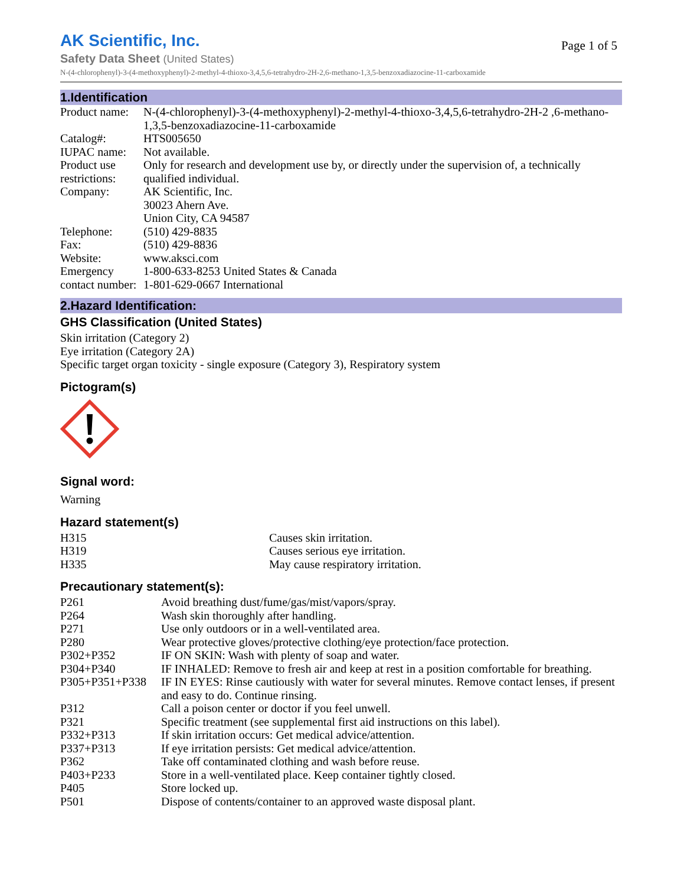AK Scientific, Inc.
Page 1 of 5
Safety Data Sheet (United States)
N-(4-chlorophenyl)-3-(4-methoxyphenyl)-2-methyl-4-thioxo-3,4,5,6-tetrahydro-2H-2,6-methano-1,3,5-benzoxadiazocine-11-carboxamide
1.Identification
| Product name: | N-(4-chlorophenyl)-3-(4-methoxyphenyl)-2-methyl-4-thioxo-3,4,5,6-tetrahydro-2H-2 ,6-methano-1,3,5-benzoxadiazocine-11-carboxamide |
| Catalog#: | HTS005650 |
| IUPAC name: | Not available. |
| Product use restrictions: | Only for research and development use by, or directly under the supervision of, a technically qualified individual. |
| Company: | AK Scientific, Inc. 30023 Ahern Ave. Union City, CA 94587 |
| Telephone: | (510) 429-8835 |
| Fax: | (510) 429-8836 |
| Website: | www.aksci.com |
| Emergency contact number: | 1-800-633-8253 United States & Canada 1-801-629-0667 International |
2.Hazard Identification:
GHS Classification (United States)
Skin irritation (Category 2)
Eye irritation (Category 2A)
Specific target organ toxicity - single exposure (Category 3), Respiratory system
Pictogram(s)
Signal word:
Warning
Hazard statement(s)
| H315 | Causes skin irritation. |
| H319 | Causes serious eye irritation. |
| H335 | May cause respiratory irritation. |
Precautionary statement(s):
| P261 | Avoid breathing dust/fume/gas/mist/vapors/spray. |
| P264 | Wash skin thoroughly after handling. |
| P271 | Use only outdoors or in a well-ventilated area. |
| P280 | Wear protective gloves/protective clothing/eye protection/face protection. |
| P302+P352 | IF ON SKIN: Wash with plenty of soap and water. |
| P304+P340 | IF INHALED: Remove to fresh air and keep at rest in a position comfortable for breathing. |
| P305+P351+P338 | IF IN EYES: Rinse cautiously with water for several minutes. Remove contact lenses, if present and easy to do. Continue rinsing. |
| P312 | Call a poison center or doctor if you feel unwell. |
| P321 | Specific treatment (see supplemental first aid instructions on this label). |
| P332+P313 | If skin irritation occurs: Get medical advice/attention. |
| P337+P313 | If eye irritation persists: Get medical advice/attention. |
| P362 | Take off contaminated clothing and wash before reuse. |
| P403+P233 | Store in a well-ventilated place. Keep container tightly closed. |
| P405 | Store locked up. |
| P501 | Dispose of contents/container to an approved waste disposal plant. |